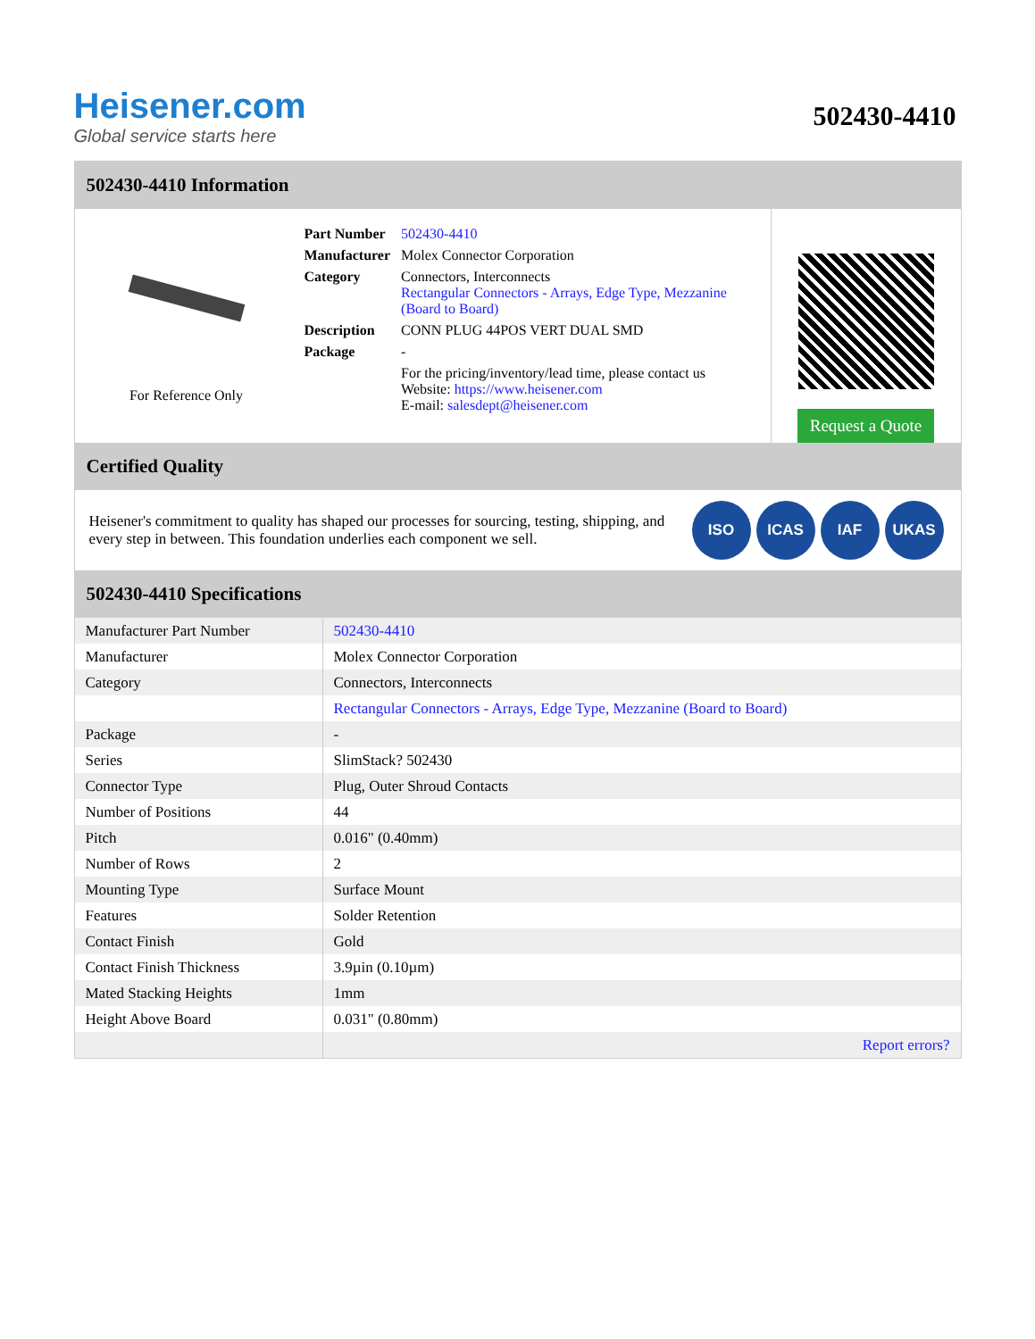Heisener.com
Global service starts here
502430-4410
502430-4410 Information
For Reference Only
| Part Number | 502430-4410 |
| Manufacturer | Molex Connector Corporation |
| Category | Connectors, Interconnects Rectangular Connectors - Arrays, Edge Type, Mezzanine (Board to Board) |
| Description | CONN PLUG 44POS VERT DUAL SMD |
| Package | - |
| | For the pricing/inventory/lead time, please contact us Website: https://www.heisener.com E-mail: salesdept@heisener.com |
Request a Quote
Certified Quality
Heisener's commitment to quality has shaped our processes for sourcing, testing, shipping, and every step in between. This foundation underlies each component we sell.
ISO ICAS IAF UKAS
502430-4410 Specifications
| Manufacturer Part Number | 502430-4410 |
| Manufacturer | Molex Connector Corporation |
| Category | Connectors, Interconnects |
| | Rectangular Connectors - Arrays, Edge Type, Mezzanine (Board to Board) |
| Package | - |
| Series | SlimStack? 502430 |
| Connector Type | Plug, Outer Shroud Contacts |
| Number of Positions | 44 |
| Pitch | 0.016" (0.40mm) |
| Number of Rows | 2 |
| Mounting Type | Surface Mount |
| Features | Solder Retention |
| Contact Finish | Gold |
| Contact Finish Thickness | 3.9µin (0.10µm) |
| Mated Stacking Heights | 1mm |
| Height Above Board | 0.031" (0.80mm) |
| | Report errors? |